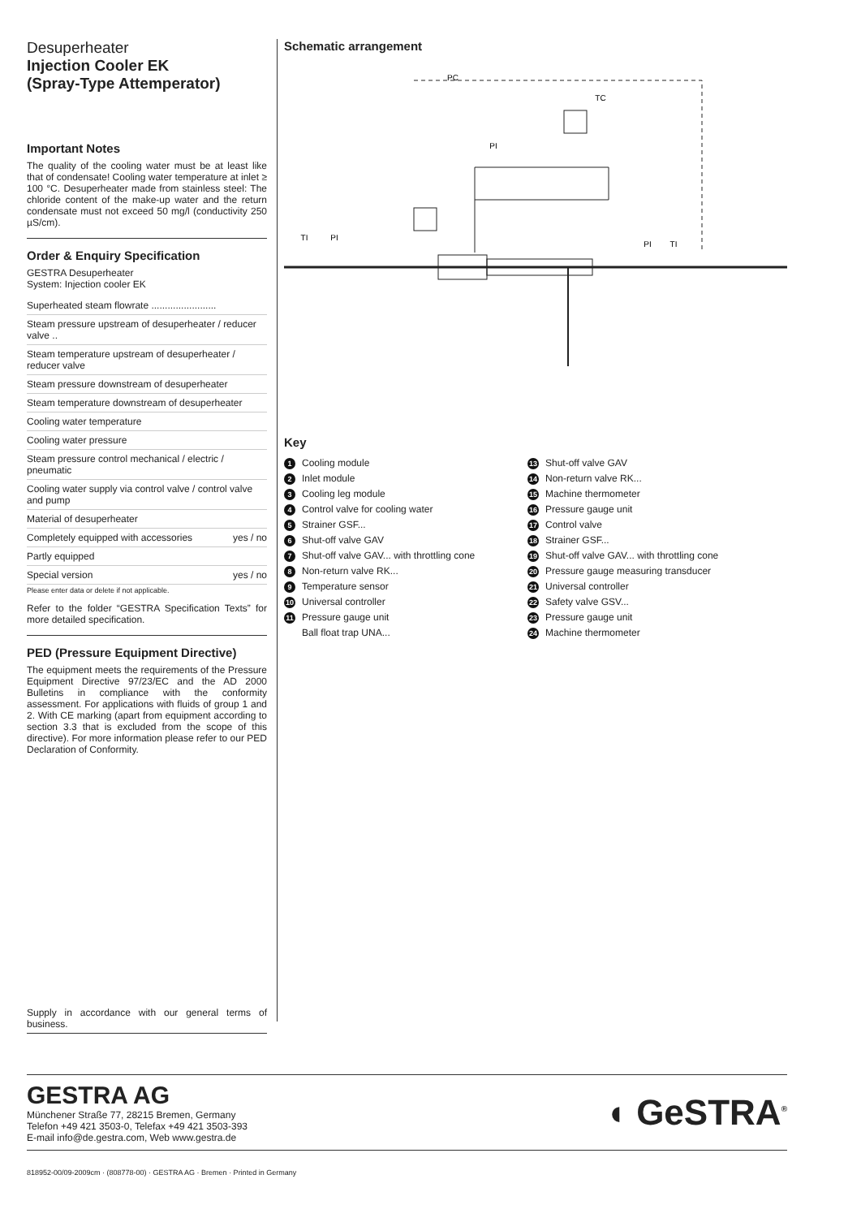Desuperheater
Injection Cooler EK
(Spray-Type Attemperator)
Important Notes
The quality of the cooling water must be at least like that of condensate! Cooling water temperature at inlet ≥ 100 °C. Desuperheater made from stainless steel: The chloride content of the make-up water and the return condensate must not exceed 50 mg/l (conductivity 250 µS/cm).
Order & Enquiry Specification
GESTRA Desuperheater
System: Injection cooler EK
Superheated steam flowrate ........................
Steam pressure upstream of desuperheater / reducer valve ..
Steam temperature upstream of desuperheater / reducer valve
Steam pressure downstream of desuperheater
Steam temperature downstream of desuperheater
Cooling water temperature
Cooling water pressure
Steam pressure control mechanical / electric / pneumatic
Cooling water supply via control valve / control valve and pump
Material of desuperheater
Completely equipped with accessories yes / no
Partly equipped
Special version yes / no
Please enter data or delete if not applicable.
Refer to the folder “GESTRA Specification Texts” for more detailed specification.
PED (Pressure Equipment Directive)
The equipment meets the requirements of the Pressure Equipment Directive 97/23/EC and the AD 2000 Bulletins in compliance with the conformity assessment. For applications with fluids of group 1 and 2. With CE marking (apart from equipment according to section 3.3 that is excluded from the scope of this directive). For more information please refer to our PED Declaration of Conformity.
Supply in accordance with our general terms of business.
Schematic arrangement
PC
TC
TI
PI
PI
PI
TI
Key
1 Cooling module
2 Inlet module
3 Cooling leg module
4 Control valve for cooling water
5 Strainer GSF...
6 Shut-off valve GAV
7 Shut-off valve GAV... with throttling cone
8 Non-return valve RK...
9 Temperature sensor
10 Universal controller
11 Pressure gauge unit
Ball float trap UNA...
13 Shut-off valve GAV
14 Non-return valve RK...
15 Machine thermometer
16 Pressure gauge unit
17 Control valve
18 Strainer GSF...
19 Shut-off valve GAV... with throttling cone
20 Pressure gauge measuring transducer
21 Universal controller
22 Safety valve GSV...
23 Pressure gauge unit
24 Machine thermometer
GESTRA AG
Münchener Straße 77, 28215 Bremen, Germany
Telefon +49 421 3503-0, Telefax +49 421 3503-393
E-mail info@de.gestra.com, Web www.gestra.de
◖ GeSTRA<sup>®</sup>
818952-00/09-2009cm · (808778-00) · GESTRA AG · Bremen · Printed in Germany